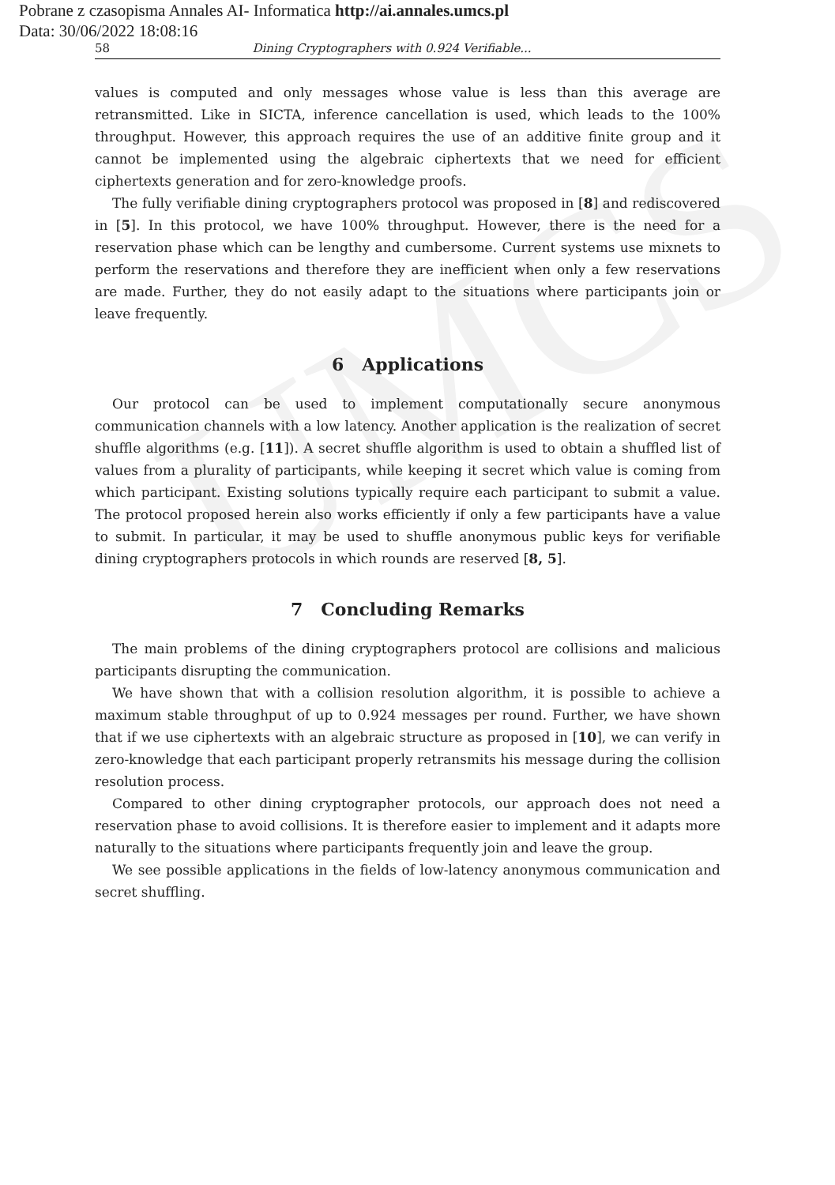UMCS
Pobrane z czasopisma Annales AI- Informatica http://ai.annales.umcs.pl
Data: 30/06/2022 18:08:16
58 Dining Cryptographers with 0.924 Verifiable...
values is computed and only messages whose value is less than this average are retransmitted. Like in SICTA, inference cancellation is used, which leads to the 100% throughput. However, this approach requires the use of an additive finite group and it cannot be implemented using the algebraic ciphertexts that we need for efficient ciphertexts generation and for zero-knowledge proofs.
The fully verifiable dining cryptographers protocol was proposed in [8] and rediscovered in [5]. In this protocol, we have 100% throughput. However, there is the need for a reservation phase which can be lengthy and cumbersome. Current systems use mixnets to perform the reservations and therefore they are inefficient when only a few reservations are made. Further, they do not easily adapt to the situations where participants join or leave frequently.
6 Applications
Our protocol can be used to implement computationally secure anonymous communication channels with a low latency. Another application is the realization of secret shuffle algorithms (e.g. [11]). A secret shuffle algorithm is used to obtain a shuffled list of values from a plurality of participants, while keeping it secret which value is coming from which participant. Existing solutions typically require each participant to submit a value. The protocol proposed herein also works efficiently if only a few participants have a value to submit. In particular, it may be used to shuffle anonymous public keys for verifiable dining cryptographers protocols in which rounds are reserved [8, 5].
7 Concluding Remarks
The main problems of the dining cryptographers protocol are collisions and malicious participants disrupting the communication.
We have shown that with a collision resolution algorithm, it is possible to achieve a maximum stable throughput of up to 0.924 messages per round. Further, we have shown that if we use ciphertexts with an algebraic structure as proposed in [10], we can verify in zero-knowledge that each participant properly retransmits his message during the collision resolution process.
Compared to other dining cryptographer protocols, our approach does not need a reservation phase to avoid collisions. It is therefore easier to implement and it adapts more naturally to the situations where participants frequently join and leave the group.
We see possible applications in the fields of low-latency anonymous communication and secret shuffling.